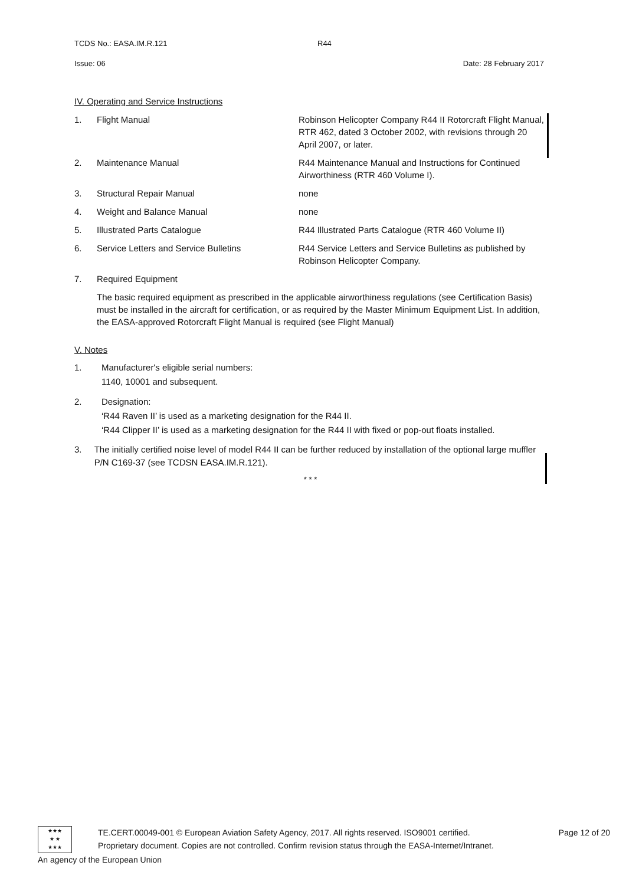TCDS No.: EASA.IM.R.121 R44
Issue: 06 Date: 28 February 2017
IV. Operating and Service Instructions
1. Flight Manual Robinson Helicopter Company R44 II Rotorcraft Flight Manual, RTR 462, dated 3 October 2002, with revisions through 20 April 2007, or later.
2. Maintenance Manual R44 Maintenance Manual and Instructions for Continued Airworthiness (RTR 460 Volume I).
3. Structural Repair Manual none
4. Weight and Balance Manual none
5. Illustrated Parts Catalogue R44 Illustrated Parts Catalogue (RTR 460 Volume II)
6. Service Letters and Service Bulletins R44 Service Letters and Service Bulletins as published by Robinson Helicopter Company.
7. Required Equipment
The basic required equipment as prescribed in the applicable airworthiness regulations (see Certification Basis) must be installed in the aircraft for certification, or as required by the Master Minimum Equipment List. In addition, the EASA-approved Rotorcraft Flight Manual is required (see Flight Manual)
V. Notes
1. Manufacturer's eligible serial numbers:
1140, 10001 and subsequent.
2. Designation:
‘R44 Raven II’ is used as a marketing designation for the R44 II.
‘R44 Clipper II’ is used as a marketing designation for the R44 II with fixed or pop-out floats installed.
3. The initially certified noise level of model R44 II can be further reduced by installation of the optional large muffler P/N C169-37 (see TCDSN EASA.IM.R.121).
* * *
★★★
★ ★
★★★
TE.CERT.00049-001 © European Aviation Safety Agency, 2017. All rights reserved. ISO9001 certified. Page 12 of 20
Proprietary document. Copies are not controlled. Confirm revision status through the EASA-Internet/Intranet.
An agency of the European Union